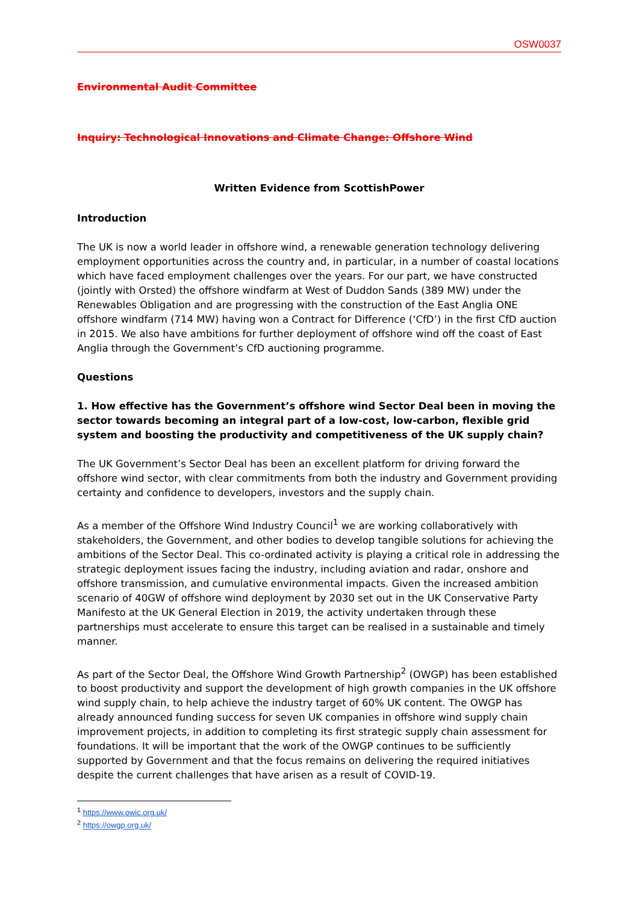OSW0037
Environmental Audit Committee
Inquiry: Technological Innovations and Climate Change: Offshore Wind
Written Evidence from ScottishPower
Introduction
The UK is now a world leader in offshore wind, a renewable generation technology delivering employment opportunities across the country and, in particular, in a number of coastal locations which have faced employment challenges over the years. For our part, we have constructed (jointly with Orsted) the offshore windfarm at West of Duddon Sands (389 MW) under the Renewables Obligation and are progressing with the construction of the East Anglia ONE offshore windfarm (714 MW) having won a Contract for Difference (‘CfD’) in the first CfD auction in 2015. We also have ambitions for further deployment of offshore wind off the coast of East Anglia through the Government’s CfD auctioning programme.
Questions
1. How effective has the Government’s offshore wind Sector Deal been in moving the sector towards becoming an integral part of a low-cost, low-carbon, flexible grid system and boosting the productivity and competitiveness of the UK supply chain?
The UK Government’s Sector Deal has been an excellent platform for driving forward the offshore wind sector, with clear commitments from both the industry and Government providing certainty and confidence to developers, investors and the supply chain.
As a member of the Offshore Wind Industry Council<sup>1</sup> we are working collaboratively with stakeholders, the Government, and other bodies to develop tangible solutions for achieving the ambitions of the Sector Deal. This co-ordinated activity is playing a critical role in addressing the strategic deployment issues facing the industry, including aviation and radar, onshore and offshore transmission, and cumulative environmental impacts. Given the increased ambition scenario of 40GW of offshore wind deployment by 2030 set out in the UK Conservative Party Manifesto at the UK General Election in 2019, the activity undertaken through these partnerships must accelerate to ensure this target can be realised in a sustainable and timely manner.
As part of the Sector Deal, the Offshore Wind Growth Partnership<sup>2</sup> (OWGP) has been established to boost productivity and support the development of high growth companies in the UK offshore wind supply chain, to help achieve the industry target of 60% UK content. The OWGP has already announced funding success for seven UK companies in offshore wind supply chain improvement projects, in addition to completing its first strategic supply chain assessment for foundations. It will be important that the work of the OWGP continues to be sufficiently supported by Government and that the focus remains on delivering the required initiatives despite the current challenges that have arisen as a result of COVID-19.
<sup>1</sup> https://www.owic.org.uk/
<sup>2</sup> https://owgp.org.uk/